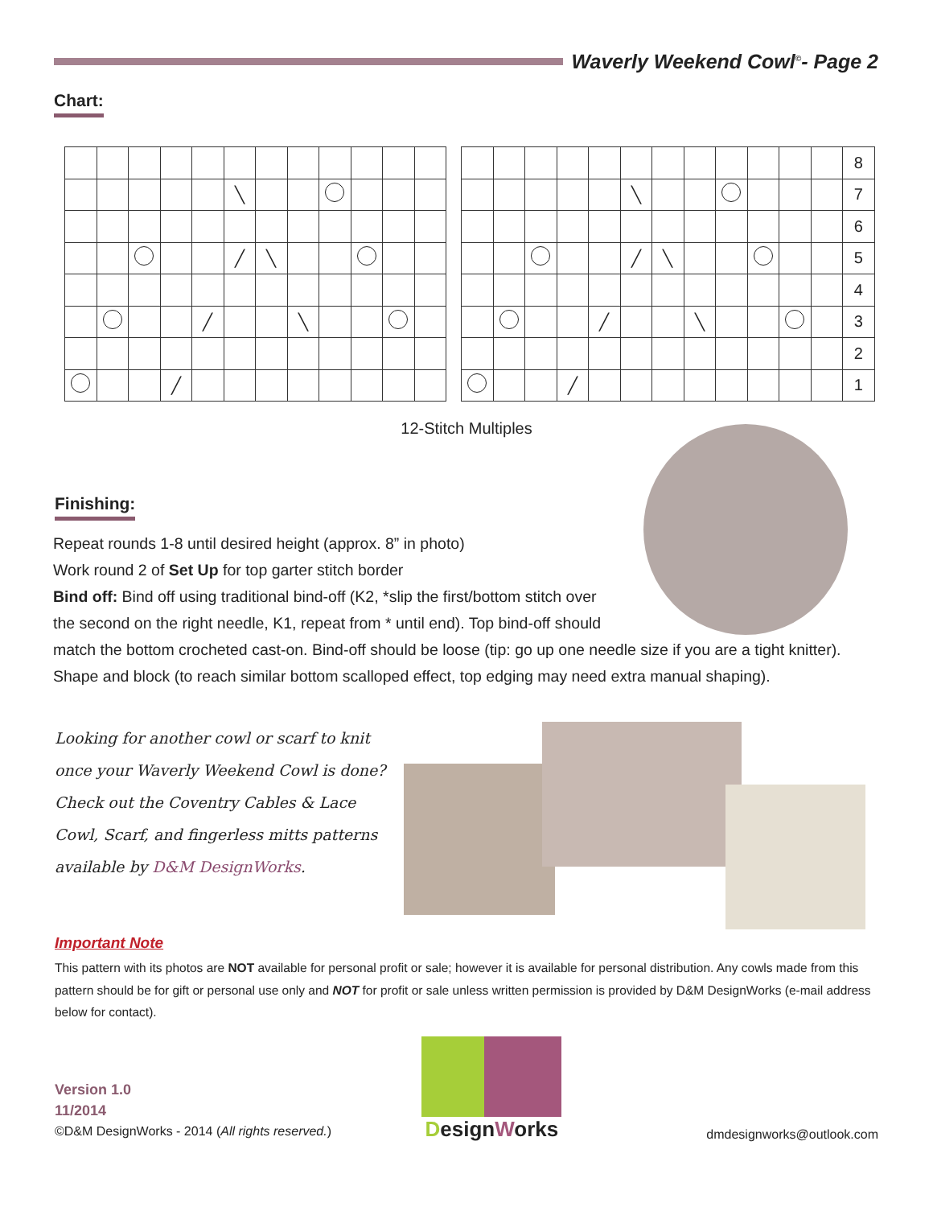Waverly Weekend Cowl<sup>©</sup>- Page 2
Chart:
| | | | | | ╲ | | | | | | |
| | | | | | ╱ | ╲ | | | | | |
| | | | | ╱ | | | ╲ | | | | |
| | | | ╱ | | | | | | | | |
| | | | | | | | | | | | | 8 |
| | | | | | ╲ | | | | | | | 7 |
| | | | | | | | | | | | | 6 |
| | | | | | ╱ | ╲ | | | | | | 5 |
| | | | | | | | | | | | | 4 |
| | | | | ╱ | | | ╲ | | | | | 3 |
| | | | | | | | | | | | | 2 |
| | | | ╱ | | | | | | | | | 1 |
12-Stitch Multiples
Finishing:
Repeat rounds 1-8 until desired height (approx. 8” in photo)
Work round 2 of Set Up for top garter stitch border
Bind off: Bind off using traditional bind-off (K2, *slip the first/bottom stitch over
the second on the right needle, K1, repeat from * until end). Top bind-off should
match the bottom crocheted cast-on. Bind-off should be loose (tip: go up one needle size if you are a tight knitter). Shape and block (to reach similar bottom scalloped effect, top edging may need extra manual shaping).
Looking for another cowl or scarf to knit once your Waverly Weekend Cowl is done? Check out the Coventry Cables & Lace Cowl, Scarf, and fingerless mitts patterns available by D&M DesignWorks.
Important Note
This pattern with its photos are NOT available for personal profit or sale; however it is available for personal distribution. Any cowls made from this pattern should be for gift or personal use only and NOT for profit or sale unless written permission is provided by D&M DesignWorks (e-mail address below for contact).
Version 1.0
11/2014
©D&M DesignWorks - 2014 (All rights reserved.)
DesignWorks
dmdesignworks@outlook.com